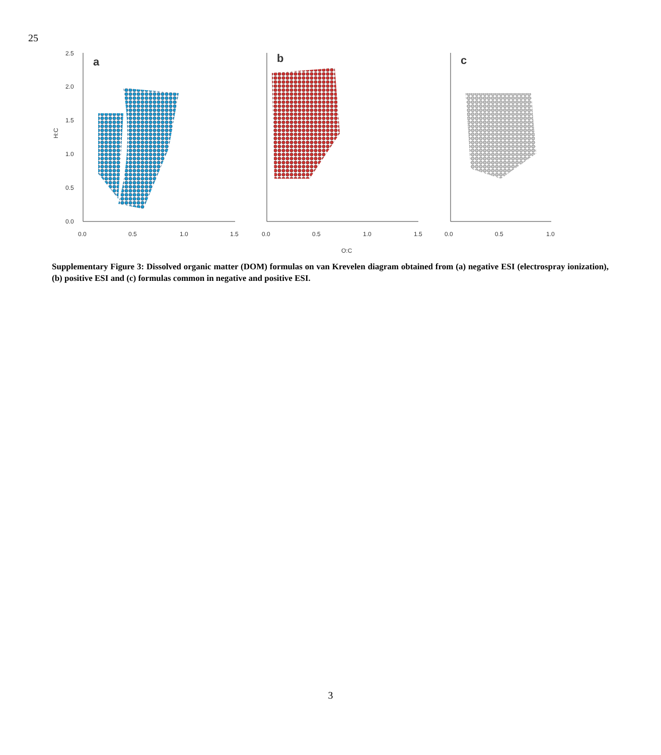25
a
b
c
2.5
2.0
1.5
1.0
0.5
0.0
H:C
0.0
0.5
1.0
1.5
0.0
0.5
1.0
1.5
0.0
0.5
1.0
O:C
Supplementary Figure 3: Dissolved organic matter (DOM) formulas on van Krevelen diagram obtained from (a) negative ESI (electrospray ionization), (b) positive ESI and (c) formulas common in negative and positive ESI.
3